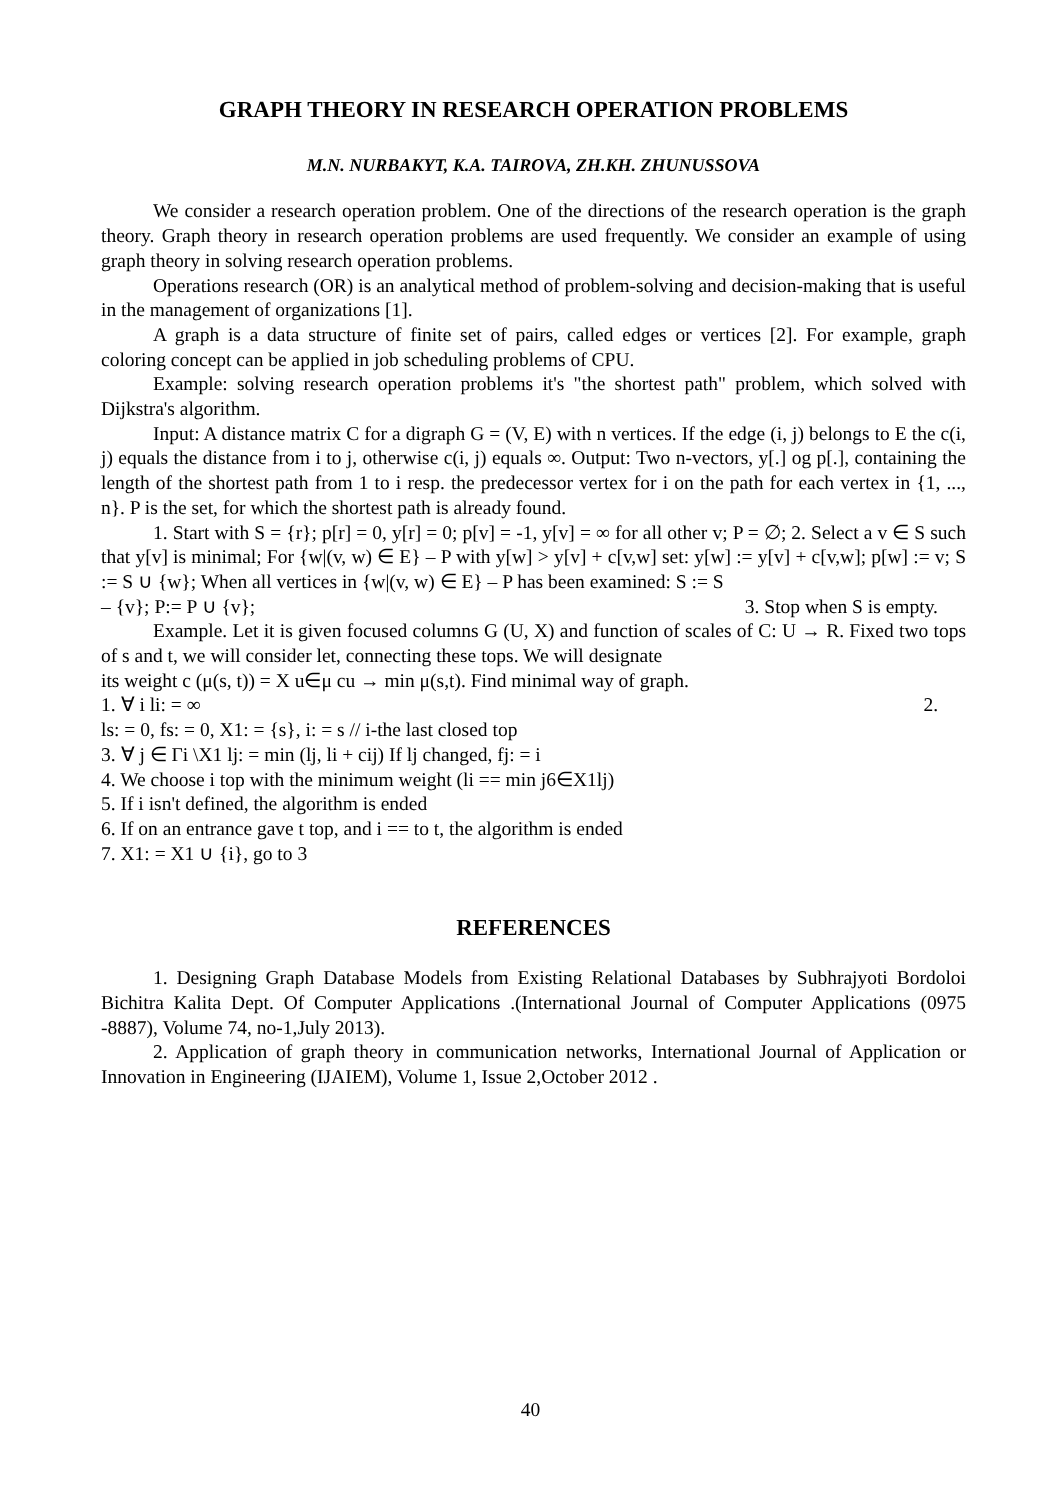GRAPH THEORY IN RESEARCH OPERATION PROBLEMS
M.N. NURBAKYT, K.A. TAIROVA, ZH.KH. ZHUNUSSOVA
We consider a research operation problem. One of the directions of the research operation is the graph theory. Graph theory in research operation problems are used frequently. We consider an example of using graph theory in solving research operation problems.
Operations research (OR) is an analytical method of problem-solving and decision-making that is useful in the management of organizations [1].
A graph is a data structure of finite set of pairs, called edges or vertices [2]. For example, graph coloring concept can be applied in job scheduling problems of CPU.
Example: solving research operation problems it's "the shortest path" problem, which solved with Dijkstra's algorithm.
Input: A distance matrix C for a digraph G = (V, E) with n vertices. If the edge (i, j) belongs to E the c(i, j) equals the distance from i to j, otherwise c(i, j) equals ∞. Output: Two n-vectors, y[.] og p[.], containing the length of the shortest path from 1 to i resp. the predecessor vertex for i on the path for each vertex in {1, ..., n}. P is the set, for which the shortest path is already found.
1. Start with S = {r}; p[r] = 0, y[r] = 0; p[v] = -1, y[v] = ∞ for all other v; P = ∅; 2. Select a v ∈ S such that y[v] is minimal; For {w|(v, w) ∈ E} – P with y[w] > y[v] + c[v,w] set: y[w] := y[v] + c[v,w]; p[w] := v; S := S ∪ {w}; When all vertices in {w|(v, w) ∈ E} – P has been examined: S := S
– {v}; P:= P ∪ {v}; 3. Stop when S is empty.
Example. Let it is given focused columns G (U, X) and function of scales of C: U → R. Fixed two tops of s and t, we will consider let, connecting these tops. We will designate
its weight c (μ(s, t)) = X u∈μ cu → min μ(s,t). Find minimal way of graph.
1. ∀ i li: = ∞ 2.
ls: = 0, fs: = 0, X1: = {s}, i: = s // i-the last closed top
3. ∀ j ∈ Γi \X1 lj: = min (lj, li + cij) If lj changed, fj: = i
4. We choose i top with the minimum weight (li == min j6∈X1lj)
5. If i isn't defined, the algorithm is ended
6. If on an entrance gave t top, and i == to t, the algorithm is ended
7. X1: = X1 ∪ {i}, go to 3
REFERENCES
1. Designing Graph Database Models from Existing Relational Databases by Subhrajyoti Bordoloi Bichitra Kalita Dept. Of Computer Applications .(International Journal of Computer Applications (0975 -8887), Volume 74, no-1,July 2013).
2. Application of graph theory in communication networks, International Journal of Application or Innovation in Engineering (IJAIEM), Volume 1, Issue 2,October 2012 .
40